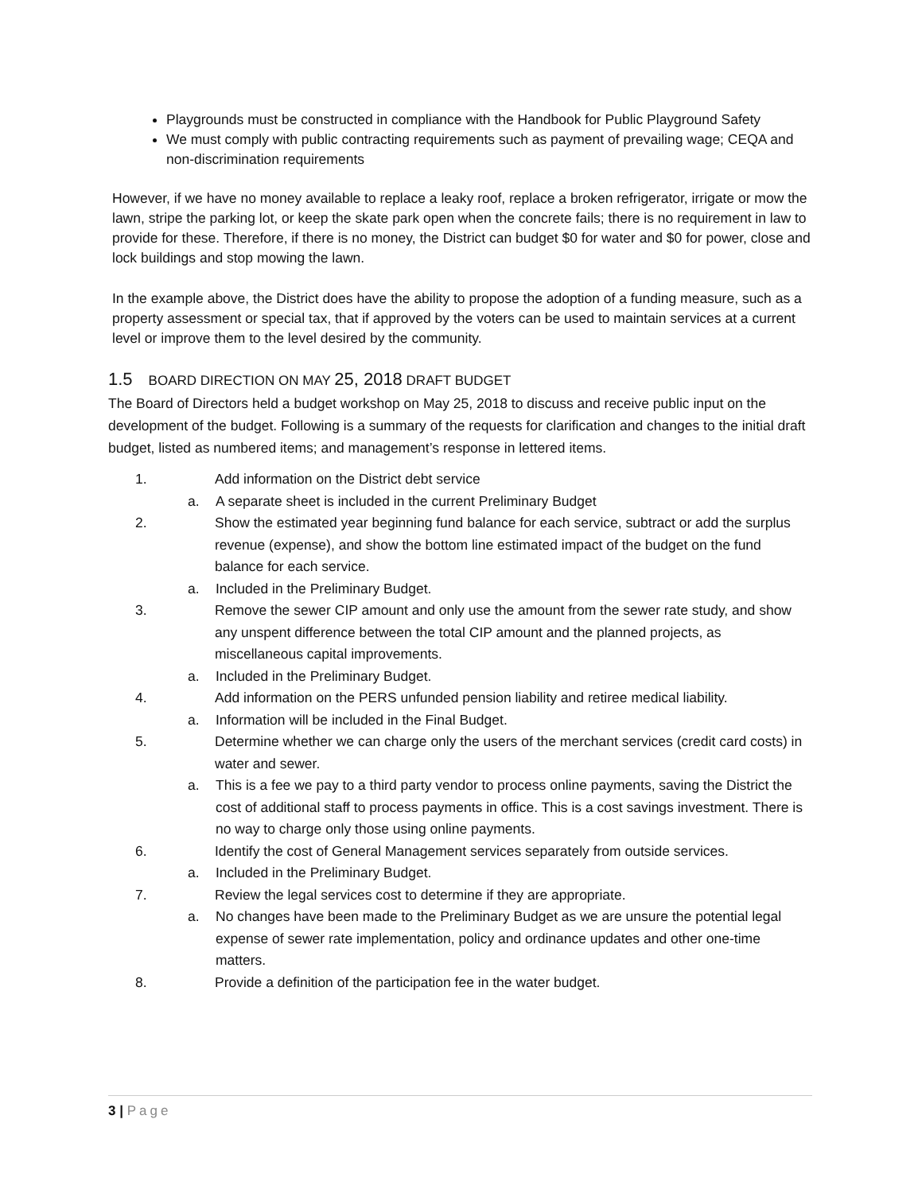Playgrounds must be constructed in compliance with the Handbook for Public Playground Safety
We must comply with public contracting requirements such as payment of prevailing wage; CEQA and non-discrimination requirements
However, if we have no money available to replace a leaky roof, replace a broken refrigerator, irrigate or mow the lawn, stripe the parking lot, or keep the skate park open when the concrete fails; there is no requirement in law to provide for these. Therefore, if there is no money, the District can budget $0 for water and $0 for power, close and lock buildings and stop mowing the lawn.
In the example above, the District does have the ability to propose the adoption of a funding measure, such as a property assessment or special tax, that if approved by the voters can be used to maintain services at a current level or improve them to the level desired by the community.
1.5 BOARD DIRECTION ON MAY 25, 2018 DRAFT BUDGET
The Board of Directors held a budget workshop on May 25, 2018 to discuss and receive public input on the development of the budget. Following is a summary of the requests for clarification and changes to the initial draft budget, listed as numbered items; and management’s response in lettered items.
1. Add information on the District debt service
a. A separate sheet is included in the current Preliminary Budget
2. Show the estimated year beginning fund balance for each service, subtract or add the surplus revenue (expense), and show the bottom line estimated impact of the budget on the fund balance for each service.
a. Included in the Preliminary Budget.
3. Remove the sewer CIP amount and only use the amount from the sewer rate study, and show any unspent difference between the total CIP amount and the planned projects, as miscellaneous capital improvements.
a. Included in the Preliminary Budget.
4. Add information on the PERS unfunded pension liability and retiree medical liability.
a. Information will be included in the Final Budget.
5. Determine whether we can charge only the users of the merchant services (credit card costs) in water and sewer.
a. This is a fee we pay to a third party vendor to process online payments, saving the District the cost of additional staff to process payments in office. This is a cost savings investment. There is no way to charge only those using online payments.
6. Identify the cost of General Management services separately from outside services.
a. Included in the Preliminary Budget.
7. Review the legal services cost to determine if they are appropriate.
a. No changes have been made to the Preliminary Budget as we are unsure the potential legal expense of sewer rate implementation, policy and ordinance updates and other one-time matters.
8. Provide a definition of the participation fee in the water budget.
3 | Page